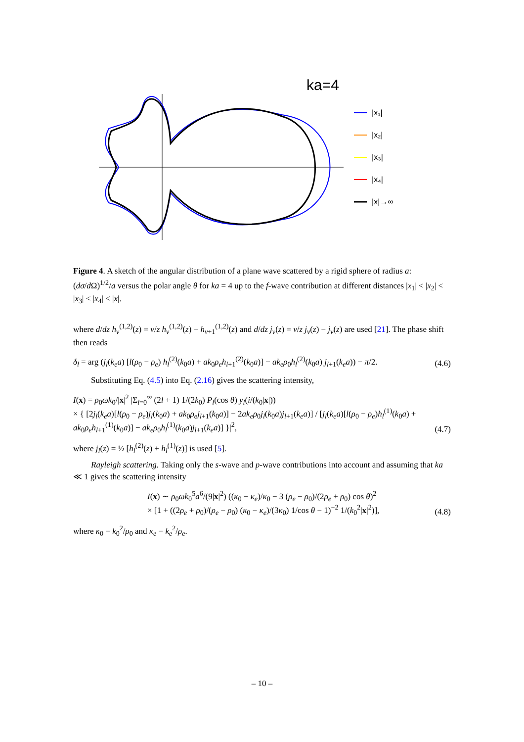ka=4
|x₁|
|x₂|
|x₃|
|x₄|
|x|→∞
Figure 4. A sketch of the angular distribution of a plane wave scattered by a rigid sphere of radius a: (dσ/d Ω)<sup>1/2</sup>/a versus the polar angle θ for ka = 4 up to the f-wave contribution at different distances |x<sub>1</sub>| < |x<sub>2</sub>| < |x<sub>3</sub>| < |x<sub>4</sub>| < |x|.
where d/dz h<sub>ν</sub><sup>(1,2)</sup>(z) = ν/z h<sub>ν</sub><sup>(1,2)</sup>(z) − h<sub>ν+1</sub><sup>(1,2)</sup>(z) and d/dz j<sub>ν</sub>(z) = ν/z j<sub>ν</sub>(z) − j<sub>ν</sub>(z) are used [21]. The phase shift then reads
δ<sub>l</sub> = arg (j<sub>l</sub>(k<sub>e</sub>a) [l(ρ<sub>0</sub> − ρ<sub>e</sub>) h<sub>l</sub><sup>(2)</sup>(k<sub>0</sub>a) + ak<sub>0</sub>ρ<sub>e</sub>h<sub>l+1</sub><sup>(2)</sup>(k<sub>0</sub>a)] − ak<sub>e</sub>ρ<sub>0</sub>h<sub>l</sub><sup>(2)</sup>(k<sub>0</sub>a) j<sub>l+1</sub>(k<sub>e</sub>a)) − π/2. (4.6)
Substituting Eq. (4.5) into Eq. (2.16) gives the scattering intensity,
I(x) = ρ<sub>0</sub>ωk<sub>0</sub>/|x|<sup>2</sup> |Σ<sub>l=0</sub><sup>∞</sup> (2l + 1) 1/(2k<sub>0</sub>) P<sub>l</sub>(cos θ) y<sub>l</sub>(i/(k<sub>0</sub>|x|))
× { [2j<sub>l</sub>(k<sub>e</sub>a)[l(ρ<sub>0</sub> − ρ<sub>e</sub>)j<sub>l</sub>(k<sub>0</sub>a) + ak<sub>0</sub>ρ<sub>e</sub>j<sub>l+1</sub>(k<sub>0</sub>a)] − 2ak<sub>e</sub>ρ<sub>0</sub>j<sub>l</sub>(k<sub>0</sub>a)j<sub>l+1</sub>(k<sub>e</sub>a)] / [j<sub>l</sub>(k<sub>e</sub>a)[l(ρ<sub>0</sub> − ρ<sub>e</sub>)h<sub>l</sub><sup>(1)</sup>(k<sub>0</sub>a) + ak<sub>0</sub>ρ<sub>e</sub>h<sub>l+1</sub><sup>(1)</sup>(k<sub>0</sub>a)] − ak<sub>e</sub>ρ<sub>0</sub>h<sub>l</sub><sup>(1)</sup>(k<sub>0</sub>a)j<sub>l+1</sub>(k<sub>e</sub>a)] }|<sup>2</sup>, (4.7)
where j<sub>l</sub>(z) = ½ [h<sub>l</sub><sup>(2)</sup>(z) + h<sub>l</sub><sup>(1)</sup>(z)] is used [5].
Rayleigh scattering. Taking only the s-wave and p-wave contributions into account and assuming that ka ≪ 1 gives the scattering intensity
I(x) ∼ ρ<sub>0</sub>ωk<sub>0</sub><sup>5</sup>a<sup>6</sup>/(9|x|<sup>2</sup>) ((κ<sub>0</sub> − κ<sub>e</sub>)/κ<sub>0</sub> − 3 (ρ<sub>e</sub> − ρ<sub>0</sub>)/(2ρ<sub>e</sub> + ρ<sub>0</sub>) cos θ)<sup>2</sup>
× [1 + ((2ρ<sub>e</sub> + ρ<sub>0</sub>)/(ρ<sub>e</sub> − ρ<sub>0</sub>) (κ<sub>0</sub> − κ<sub>e</sub>)/(3κ<sub>0</sub>) 1/cos θ − 1)<sup>−2</sup> 1/(k<sub>0</sub><sup>2</sup>|x|<sup>2</sup>)], (4.8)
where κ<sub>0</sub> = k<sub>0</sub><sup>2</sup>/ρ<sub>0</sub> and κ<sub>e</sub> = k<sub>e</sub><sup>2</sup>/ρ<sub>e</sub>.
– 10 –